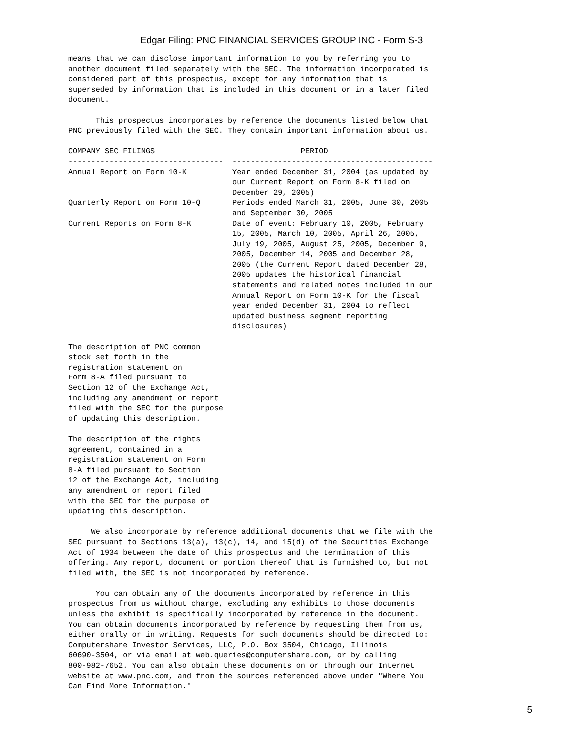Edgar Filing: PNC FINANCIAL SERVICES GROUP INC - Form S-3
means that we can disclose important information to you by referring you to
another document filed separately with the SEC. The information incorporated is
considered part of this prospectus, except for any information that is
superseded by information that is included in this document or in a later filed
document.

      This prospectus incorporates by reference the documents listed below that
PNC previously filed with the SEC. They contain important information about us.

COMPANY SEC FILINGS                                PERIOD
----------------------------------  --------------------------------------------
Annual Report on Form 10-K          Year ended December 31, 2004 (as updated by
                                    our Current Report on Form 8-K filed on
                                    December 29, 2005)
Quarterly Report on Form 10-Q       Periods ended March 31, 2005, June 30, 2005
                                    and September 30, 2005
Current Reports on Form 8-K         Date of event: February 10, 2005, February
                                    15, 2005, March 10, 2005, April 26, 2005,
                                    July 19, 2005, August 25, 2005, December 9,
                                    2005, December 14, 2005 and December 28,
                                    2005 (the Current Report dated December 28,
                                    2005 updates the historical financial
                                    statements and related notes included in our
                                    Annual Report on Form 10-K for the fiscal
                                    year ended December 31, 2004 to reflect
                                    updated business segment reporting
                                    disclosures)

The description of PNC common
stock set forth in the
registration statement on
Form 8-A filed pursuant to
Section 12 of the Exchange Act,
including any amendment or report
filed with the SEC for the purpose
of updating this description.

The description of the rights
agreement, contained in a
registration statement on Form
8-A filed pursuant to Section
12 of the Exchange Act, including
any amendment or report filed
with the SEC for the purpose of
updating this description.

     We also incorporate by reference additional documents that we file with the
SEC pursuant to Sections 13(a), 13(c), 14, and 15(d) of the Securities Exchange
Act of 1934 between the date of this prospectus and the termination of this
offering. Any report, document or portion thereof that is furnished to, but not
filed with, the SEC is not incorporated by reference.

      You can obtain any of the documents incorporated by reference in this
prospectus from us without charge, excluding any exhibits to those documents
unless the exhibit is specifically incorporated by reference in the document.
You can obtain documents incorporated by reference by requesting them from us,
either orally or in writing. Requests for such documents should be directed to:
Computershare Investor Services, LLC, P.O. Box 3504, Chicago, Illinois
60690-3504, or via email at web.queries@computershare.com, or by calling
800-982-7652. You can also obtain these documents on or through our Internet
website at www.pnc.com, and from the sources referenced above under "Where You
Can Find More Information."
5